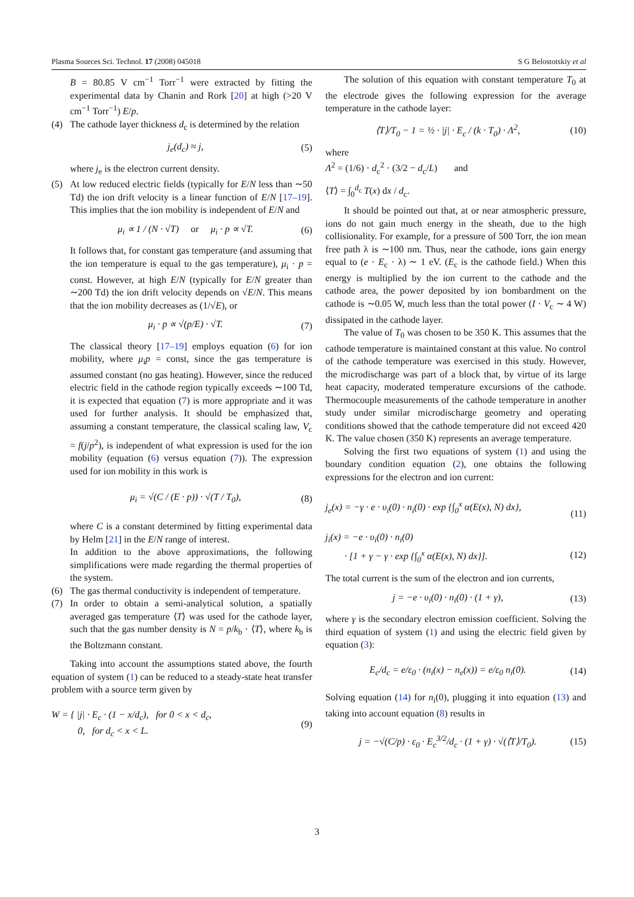Plasma Sources Sci. Technol. 17 (2008) 045018 S G Belostotskiy et al
B = 80.85 V cm<sup>−1</sup> Torr<sup>−1</sup> were extracted by fitting the experimental data by Chanin and Rork [20] at high (>20 V cm<sup>−1</sup> Torr<sup>−1</sup>) E/p.
(4) The cathode layer thickness d<sub>c</sub> is determined by the relation
j<sub>e</sub>(d<sub>c</sub>) ≈ j, (5)
where j<sub>e</sub> is the electron current density.
(5) At low reduced electric fields (typically for E/N less than ∼50 Td) the ion drift velocity is a linear function of E/N [17–19]. This implies that the ion mobility is independent of E/N and
μ<sub>i</sub> ∝ 1 / (N · √T) or μ<sub>i</sub> · p ∝ √T. (6)
It follows that, for constant gas temperature (and assuming that the ion temperature is equal to the gas temperature), μ<sub>i</sub> · p = const. However, at high E/N (typically for E/N greater than ∼200 Td) the ion drift velocity depends on √E/N. This means that the ion mobility decreases as (1/√E), or
μ<sub>i</sub> · p ∝ √(p/E) · √T. (7)
The classical theory [17–19] employs equation (6) for ion mobility, where μ<sub>i</sub>p = const, since the gas temperature is assumed constant (no gas heating). However, since the reduced electric field in the cathode region typically exceeds ∼100 Td, it is expected that equation (7) is more appropriate and it was used for further analysis. It should be emphasized that, assuming a constant temperature, the classical scaling law, V<sub>c</sub> = f(j/p<sup>2</sup>), is independent of what expression is used for the ion mobility (equation (6) versus equation (7)). The expression used for ion mobility in this work is
μ<sub>i</sub> = √(C / (E · p)) · √(T / T<sub>0</sub>), (8)
where C is a constant determined by fitting experimental data by Helm [21] in the E/N range of interest.
In addition to the above approximations, the following simplifications were made regarding the thermal properties of the system.
(6) The gas thermal conductivity is independent of temperature.
(7) In order to obtain a semi-analytical solution, a spatially averaged gas temperature ⟨T⟩ was used for the cathode layer, such that the gas number density is N = p/k<sub>b</sub> · ⟨T⟩, where k<sub>b</sub> is the Boltzmann constant.
Taking into account the assumptions stated above, the fourth equation of system (1) can be reduced to a steady-state heat transfer problem with a source term given by
W = { |j| · E<sub>c</sub> · (1 − x/d<sub>c</sub>), for 0 < x < d<sub>c</sub>,
0, for d<sub>c</sub> < x < L. (9)
The solution of this equation with constant temperature T<sub>0</sub> at the electrode gives the following expression for the average temperature in the cathode layer:
⟨T⟩/T<sub>0</sub> − 1 = ½ · |j| · E<sub>c</sub> / (k · T<sub>0</sub>) · Λ<sup>2</sup>, (10)
where
Λ<sup>2</sup> = (1/6) · d<sub>c</sub><sup>2</sup> · (3/2 − d<sub>c</sub>/L) and
⟨T⟩ = ∫<sub>0</sub><sup>d<sub>c</sub></sup> T(x) dx / d<sub>c</sub>.
It should be pointed out that, at or near atmospheric pressure, ions do not gain much energy in the sheath, due to the high collisionality. For example, for a pressure of 500 Torr, the ion mean free path λ is ∼100 nm. Thus, near the cathode, ions gain energy equal to (e · E<sub>c</sub> · λ) ∼ 1 eV. (E<sub>c</sub> is the cathode field.) When this energy is multiplied by the ion current to the cathode and the cathode area, the power deposited by ion bombardment on the cathode is ∼0.05 W, much less than the total power (I · V<sub>c</sub> ∼ 4 W) dissipated in the cathode layer.
The value of T<sub>0</sub> was chosen to be 350 K. This assumes that the cathode temperature is maintained constant at this value. No control of the cathode temperature was exercised in this study. However, the microdischarge was part of a block that, by virtue of its large heat capacity, moderated temperature excursions of the cathode. Thermocouple measurements of the cathode temperature in another study under similar microdischarge geometry and operating conditions showed that the cathode temperature did not exceed 420 K. The value chosen (350 K) represents an average temperature.
Solving the first two equations of system (1) and using the boundary condition equation (2), one obtains the following expressions for the electron and ion current:
j<sub>e</sub>(x) = −γ · e · υ<sub>i</sub>(0) · n<sub>i</sub>(0) · exp {∫<sub>0</sub><sup>x</sup> α(E(x), N) dx},
(11)
j<sub>i</sub>(x) = −e · υ<sub>i</sub>(0) · n<sub>i</sub>(0)
· [1 + γ − γ · exp {∫<sub>0</sub><sup>x</sup> α(E(x), N) dx}].
(12)
The total current is the sum of the electron and ion currents,
j = −e · υ<sub>i</sub>(0) · n<sub>i</sub>(0) · (1 + γ), (13)
where γ is the secondary electron emission coefficient. Solving the third equation of system (1) and using the electric field given by equation (3):
E<sub>c</sub>/d<sub>c</sub> = e/ε<sub>0</sub> · (n<sub>i</sub>(x) − n<sub>e</sub>(x)) = e/ε<sub>0</sub> n<sub>i</sub>(0). (14)
Solving equation (14) for n<sub>i</sub>(0), plugging it into equation (13) and taking into account equation (8) results in
j = −√(C/p) · ε<sub>0</sub> · E<sub>c</sub><sup>3/2</sup>/d<sub>c</sub> · (1 + γ) · √(⟨T⟩/T<sub>0</sub>). (15)
3